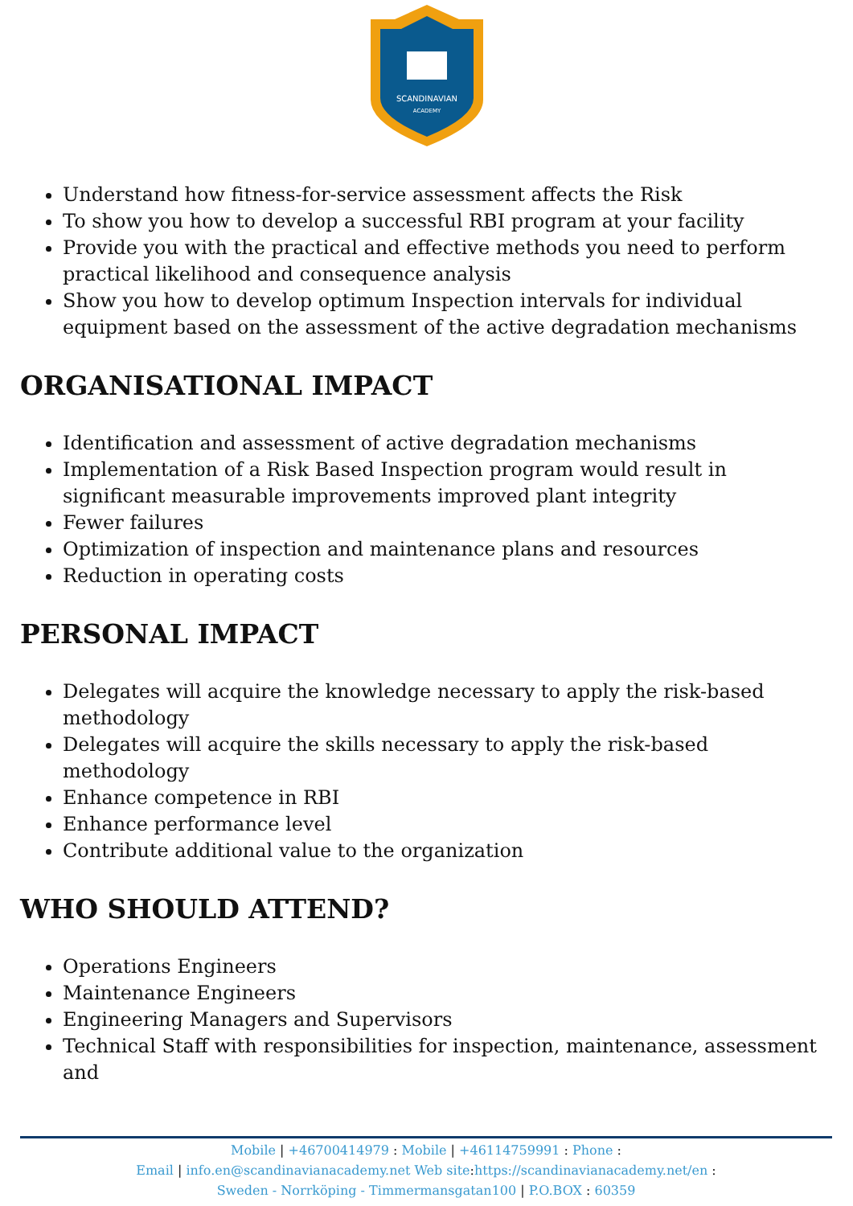SCANDINAVIAN
ACADEMY
Understand how fitness-for-service assessment affects the Risk
To show you how to develop a successful RBI program at your facility
Provide you with the practical and effective methods you need to perform practical likelihood and consequence analysis
Show you how to develop optimum Inspection intervals for individual equipment based on the assessment of the active degradation mechanisms
ORGANISATIONAL IMPACT
Identification and assessment of active degradation mechanisms
Implementation of a Risk Based Inspection program would result in significant measurable improvements improved plant integrity
Fewer failures
Optimization of inspection and maintenance plans and resources
Reduction in operating costs
PERSONAL IMPACT
Delegates will acquire the knowledge necessary to apply the risk-based methodology
Delegates will acquire the skills necessary to apply the risk-based methodology
Enhance competence in RBI
Enhance performance level
Contribute additional value to the organization
WHO SHOULD ATTEND?
Operations Engineers
Maintenance Engineers
Engineering Managers and Supervisors
Technical Staff with responsibilities for inspection, maintenance, assessment and
Mobile | +46700414979 : Mobile | +46114759991 : Phone :
Email | info.en@scandinavianacademy.net Web site: https://scandinavianacademy.net/en :
Sweden - Norrköping - Timmermansgatan100 | P.O.BOX : 60359